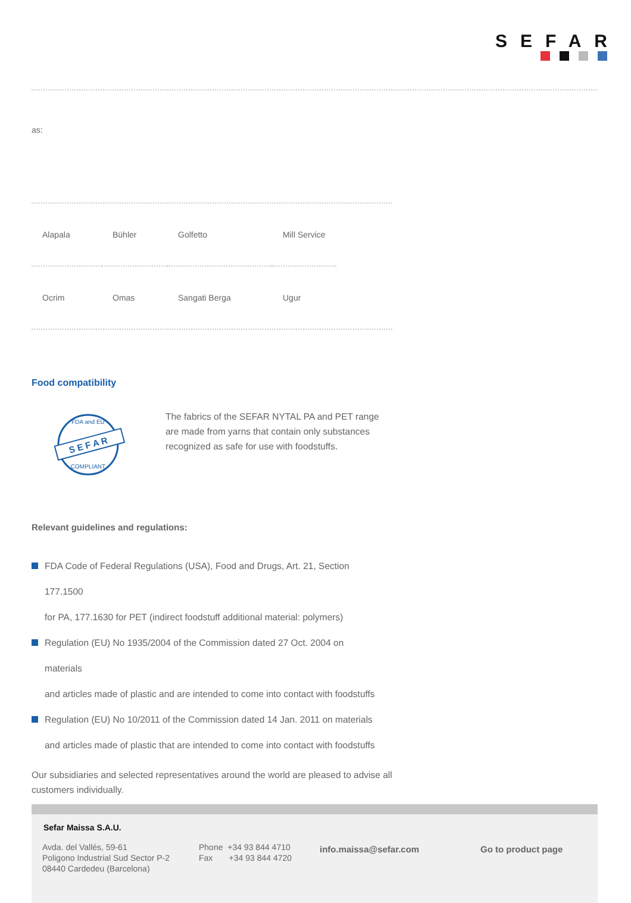SEFAR
as:
| Alapala | Bühler | Golfetto | Mill Service |
| Ocrim | Omas | Sangati Berga | Ugur |
Food compatibility
S E F A R
FDA and EU
COMPLIANT
The fabrics of the SEFAR NYTAL PA and PET range are made from yarns that contain only substances recognized as safe for use with foodstuffs.
Relevant guidelines and regulations:
FDA Code of Federal Regulations (USA), Food and Drugs, Art. 21, Section
177.1500
for PA, 177.1630 for PET (indirect foodstuff additional material: polymers)
Regulation (EU) No 1935/2004 of the Commission dated 27 Oct. 2004 on
materials
and articles made of plastic and are intended to come into contact with foodstuffs
Regulation (EU) No 10/2011 of the Commission dated 14 Jan. 2011 on materials
and articles made of plastic that are intended to come into contact with foodstuffs
Our subsidiaries and selected representatives around the world are pleased to advise all customers individually.
Sefar Maissa S.A.U.
Avda. del Vallés, 59-61
Poligono Industrial Sud Sector P-2
08440 Cardedeu (Barcelona)
Phone +34 93 844 4710
Fax +34 93 844 4720
info.maissa@sefar.com Go to product page